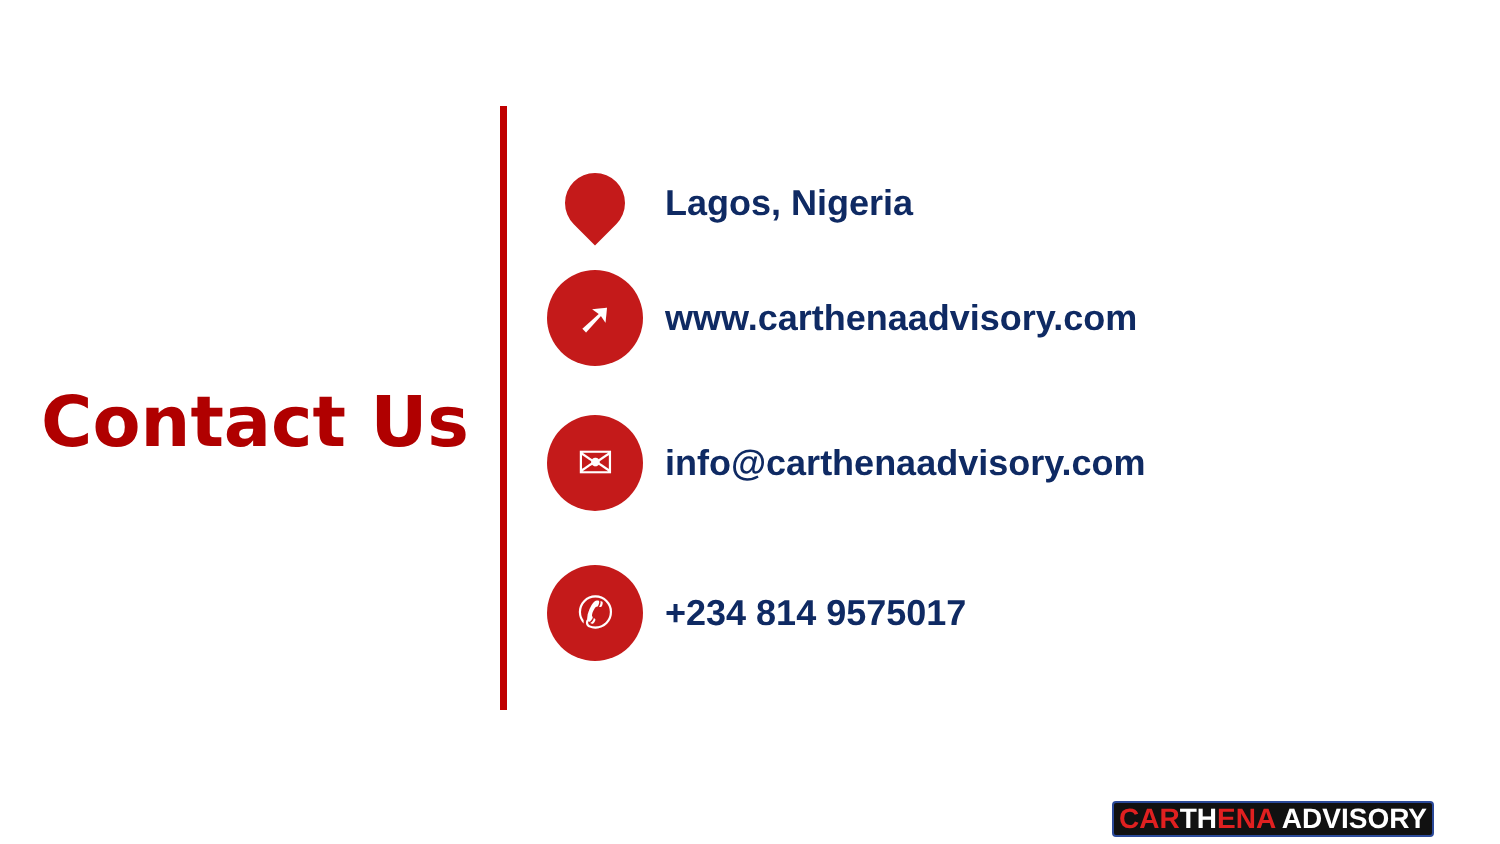Contact Us
Lagos, Nigeria
➚
www.carthenaadvisory.com
✉
info@carthenaadvisory.com
✆
+234 814 9575017
CARTHENA ADVISORY